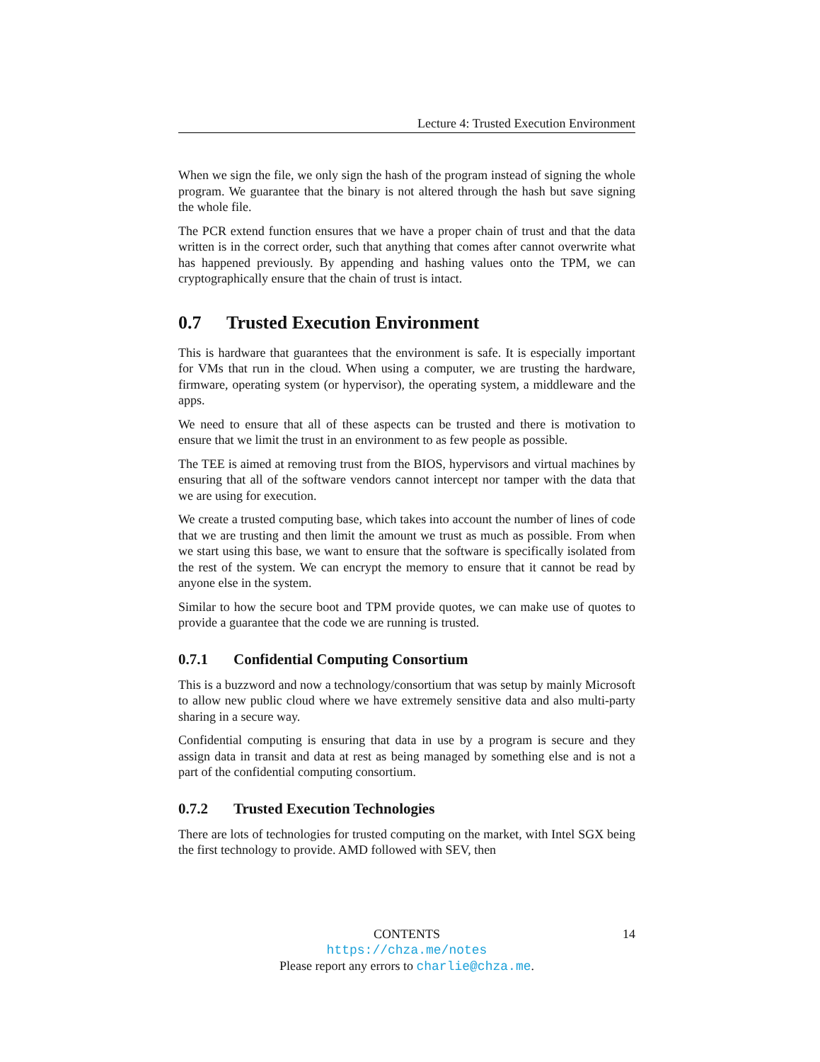Lecture 4: Trusted Execution Environment
When we sign the file, we only sign the hash of the program instead of signing the whole program. We guarantee that the binary is not altered through the hash but save signing the whole file.
The PCR extend function ensures that we have a proper chain of trust and that the data written is in the correct order, such that anything that comes after cannot overwrite what has happened previously. By appending and hashing values onto the TPM, we can cryptographically ensure that the chain of trust is intact.
0.7 Trusted Execution Environment
This is hardware that guarantees that the environment is safe. It is especially important for VMs that run in the cloud. When using a computer, we are trusting the hardware, firmware, operating system (or hypervisor), the operating system, a middleware and the apps.
We need to ensure that all of these aspects can be trusted and there is motivation to ensure that we limit the trust in an environment to as few people as possible.
The TEE is aimed at removing trust from the BIOS, hypervisors and virtual machines by ensuring that all of the software vendors cannot intercept nor tamper with the data that we are using for execution.
We create a trusted computing base, which takes into account the number of lines of code that we are trusting and then limit the amount we trust as much as possible. From when we start using this base, we want to ensure that the software is specifically isolated from the rest of the system. We can encrypt the memory to ensure that it cannot be read by anyone else in the system.
Similar to how the secure boot and TPM provide quotes, we can make use of quotes to provide a guarantee that the code we are running is trusted.
0.7.1 Confidential Computing Consortium
This is a buzzword and now a technology/consortium that was setup by mainly Microsoft to allow new public cloud where we have extremely sensitive data and also multi-party sharing in a secure way.
Confidential computing is ensuring that data in use by a program is secure and they assign data in transit and data at rest as being managed by something else and is not a part of the confidential computing consortium.
0.7.2 Trusted Execution Technologies
There are lots of technologies for trusted computing on the market, with Intel SGX being the first technology to provide. AMD followed with SEV, then
CONTENTS 14
https://chza.me/notes
Please report any errors to charlie@chza.me.